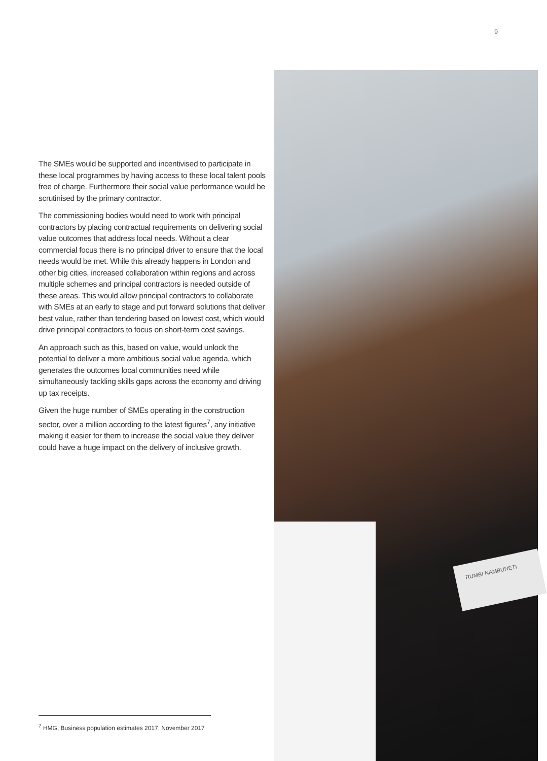9
The SMEs would be supported and incentivised to participate in these local programmes by having access to these local talent pools free of charge. Furthermore their social value performance would be scrutinised by the primary contractor.
The commissioning bodies would need to work with principal contractors by placing contractual requirements on delivering social value outcomes that address local needs. Without a clear commercial focus there is no principal driver to ensure that the local needs would be met. While this already happens in London and other big cities, increased collaboration within regions and across multiple schemes and principal contractors is needed outside of these areas. This would allow principal contractors to collaborate with SMEs at an early to stage and put forward solutions that deliver best value, rather than tendering based on lowest cost, which would drive principal contractors to focus on short-term cost savings.
An approach such as this, based on value, would unlock the potential to deliver a more ambitious social value agenda, which generates the outcomes local communities need while simultaneously tackling skills gaps across the economy and driving up tax receipts.
Given the huge number of SMEs operating in the construction sector, over a million according to the latest figures<sup>7</sup>, any initiative making it easier for them to increase the social value they deliver could have a huge impact on the delivery of inclusive growth.
RUMBI NAMBURETI
<sup>7</sup> HMG, Business population estimates 2017, November 2017